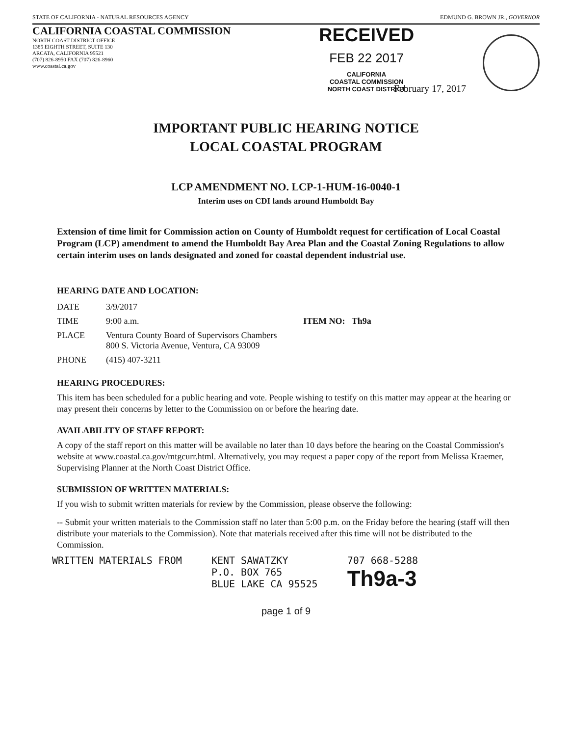STATE OF CALIFORNIA - NATURAL RESOURCES AGENCY EDMUND G. BROWN JR., GOVERNOR
CALIFORNIA COASTAL COMMISSION
NORTH COAST DISTRICT OFFICE
1385 EIGHTH STREET, SUITE 130
ARCATA, CALIFORNIA 95521
(707) 826-8950 FAX (707) 826-8960
www.coastal.ca.gov
RECEIVED
FEB 22 2017
CALIFORNIA
COASTAL COMMISSION
NORTH COAST DISTRICT
February 17, 2017
IMPORTANT PUBLIC HEARING NOTICE
LOCAL COASTAL PROGRAM
LCP AMENDMENT NO. LCP-1-HUM-16-0040-1
Interim uses on CDI lands around Humboldt Bay
Extension of time limit for Commission action on County of Humboldt request for certification of Local Coastal Program (LCP) amendment to amend the Humboldt Bay Area Plan and the Coastal Zoning Regulations to allow certain interim uses on lands designated and zoned for coastal dependent industrial use.
HEARING DATE AND LOCATION:
| DATE | 3/9/2017 |
| TIME | 9:00 a.m. ITEM NO: Th9a |
| PLACE | Ventura County Board of Supervisors Chambers 800 S. Victoria Avenue, Ventura, CA 93009 |
| PHONE | (415) 407-3211 |
HEARING PROCEDURES:
This item has been scheduled for a public hearing and vote. People wishing to testify on this matter may appear at the hearing or may present their concerns by letter to the Commission on or before the hearing date.
AVAILABILITY OF STAFF REPORT:
A copy of the staff report on this matter will be available no later than 10 days before the hearing on the Coastal Commission's website at www.coastal.ca.gov/mtgcurr.html. Alternatively, you may request a paper copy of the report from Melissa Kraemer, Supervising Planner at the North Coast District Office.
SUBMISSION OF WRITTEN MATERIALS:
If you wish to submit written materials for review by the Commission, please observe the following:
-- Submit your written materials to the Commission staff no later than 5:00 p.m. on the Friday before the hearing (staff will then distribute your materials to the Commission). Note that materials received after this time will not be distributed to the Commission.
WRITTEN MATERIALS FROM KENT SAWATZKY
P.O. BOX 765
BLUE LAKE CA 95525 707 668-5288
Th9a-3
page 1 of 9